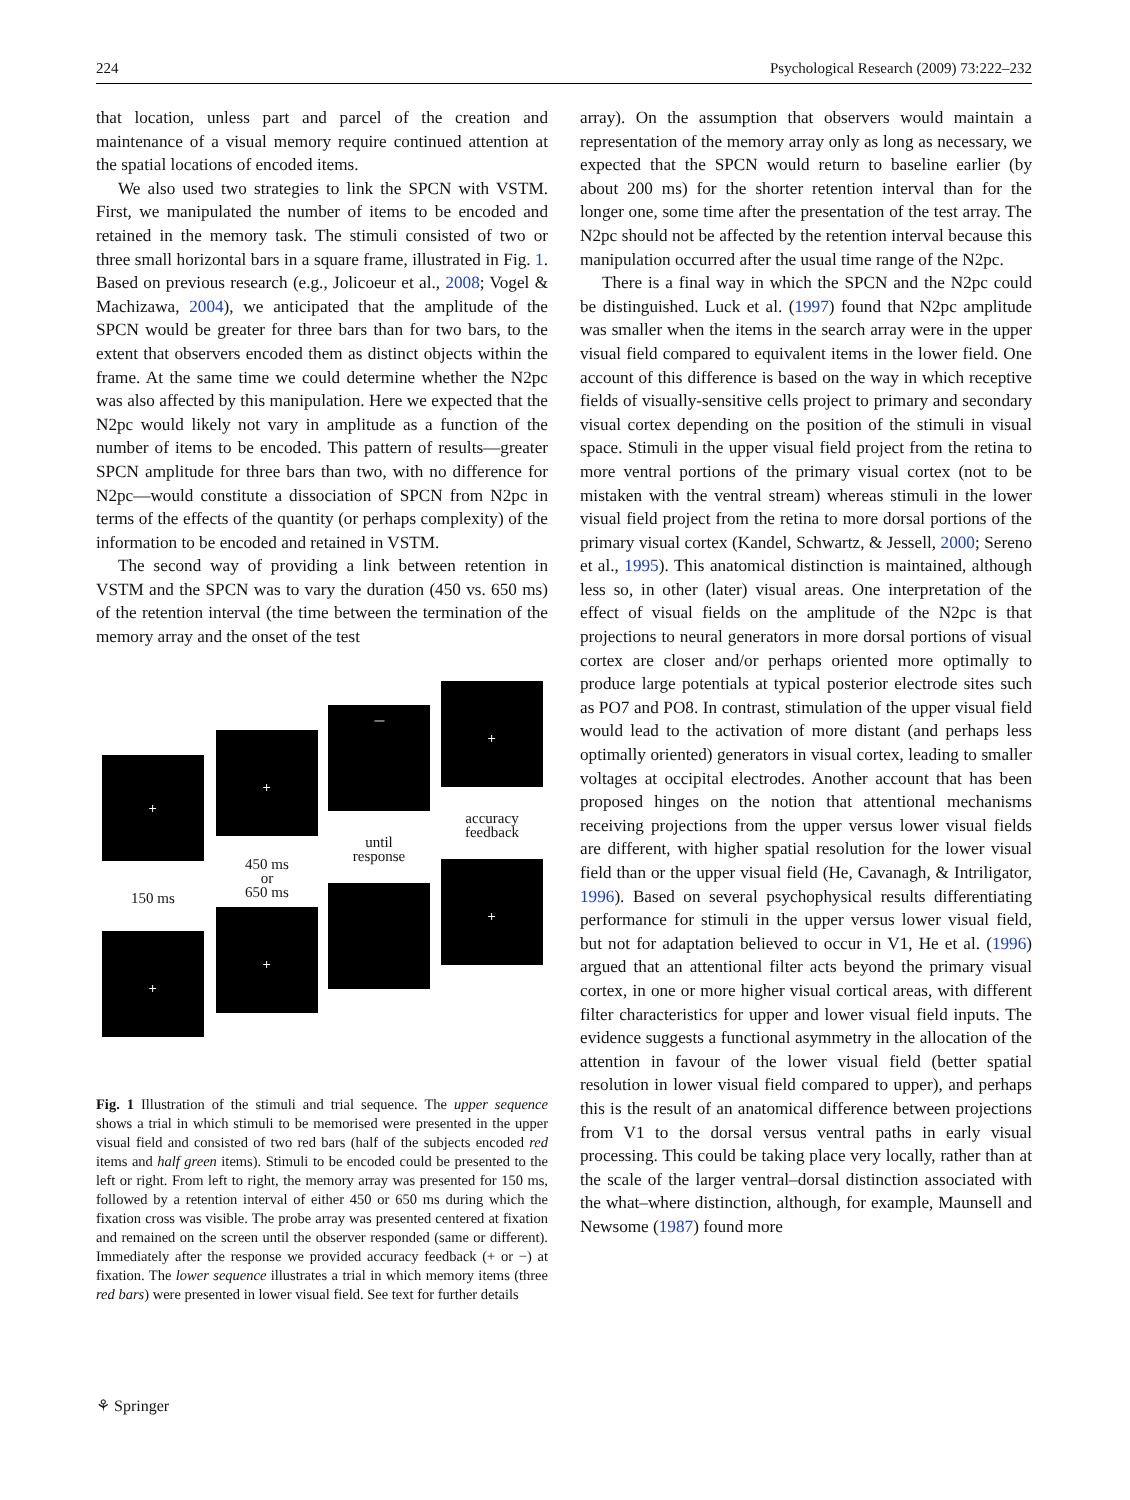224 Psychological Research (2009) 73:222–232
that location, unless part and parcel of the creation and maintenance of a visual memory require continued attention at the spatial locations of encoded items.
We also used two strategies to link the SPCN with VSTM. First, we manipulated the number of items to be encoded and retained in the memory task. The stimuli consisted of two or three small horizontal bars in a square frame, illustrated in Fig. 1. Based on previous research (e.g., Jolicoeur et al., 2008; Vogel & Machizawa, 2004), we anticipated that the amplitude of the SPCN would be greater for three bars than for two bars, to the extent that observers encoded them as distinct objects within the frame. At the same time we could determine whether the N2pc was also affected by this manipulation. Here we expected that the N2pc would likely not vary in amplitude as a function of the number of items to be encoded. This pattern of results—greater SPCN amplitude for three bars than two, with no difference for N2pc—would constitute a dissociation of SPCN from N2pc in terms of the effects of the quantity (or perhaps complexity) of the information to be encoded and retained in VSTM.
The second way of providing a link between retention in VSTM and the SPCN was to vary the duration (450 vs. 650 ms) of the retention interval (the time between the termination of the memory array and the onset of the test
+
+
—
+
accuracy
feedback
until
response
450 ms
or
650 ms
150 ms
+
+
+
Fig. 1 Illustration of the stimuli and trial sequence. The upper sequence shows a trial in which stimuli to be memorised were presented in the upper visual field and consisted of two red bars (half of the subjects encoded red items and half green items). Stimuli to be encoded could be presented to the left or right. From left to right, the memory array was presented for 150 ms, followed by a retention interval of either 450 or 650 ms during which the fixation cross was visible. The probe array was presented centered at fixation and remained on the screen until the observer responded (same or different). Immediately after the response we provided accuracy feedback (+ or −) at fixation. The lower sequence illustrates a trial in which memory items (three red bars) were presented in lower visual field. See text for further details
array). On the assumption that observers would maintain a representation of the memory array only as long as necessary, we expected that the SPCN would return to baseline earlier (by about 200 ms) for the shorter retention interval than for the longer one, some time after the presentation of the test array. The N2pc should not be affected by the retention interval because this manipulation occurred after the usual time range of the N2pc.
There is a final way in which the SPCN and the N2pc could be distinguished. Luck et al. (1997) found that N2pc amplitude was smaller when the items in the search array were in the upper visual field compared to equivalent items in the lower field. One account of this difference is based on the way in which receptive fields of visually-sensitive cells project to primary and secondary visual cortex depending on the position of the stimuli in visual space. Stimuli in the upper visual field project from the retina to more ventral portions of the primary visual cortex (not to be mistaken with the ventral stream) whereas stimuli in the lower visual field project from the retina to more dorsal portions of the primary visual cortex (Kandel, Schwartz, & Jessell, 2000; Sereno et al., 1995). This anatomical distinction is maintained, although less so, in other (later) visual areas. One interpretation of the effect of visual fields on the amplitude of the N2pc is that projections to neural generators in more dorsal portions of visual cortex are closer and/or perhaps oriented more optimally to produce large potentials at typical posterior electrode sites such as PO7 and PO8. In contrast, stimulation of the upper visual field would lead to the activation of more distant (and perhaps less optimally oriented) generators in visual cortex, leading to smaller voltages at occipital electrodes. Another account that has been proposed hinges on the notion that attentional mechanisms receiving projections from the upper versus lower visual fields are different, with higher spatial resolution for the lower visual field than or the upper visual field (He, Cavanagh, & Intriligator, 1996). Based on several psychophysical results differentiating performance for stimuli in the upper versus lower visual field, but not for adaptation believed to occur in V1, He et al. (1996) argued that an attentional filter acts beyond the primary visual cortex, in one or more higher visual cortical areas, with different filter characteristics for upper and lower visual field inputs. The evidence suggests a functional asymmetry in the allocation of the attention in favour of the lower visual field (better spatial resolution in lower visual field compared to upper), and perhaps this is the result of an anatomical difference between projections from V1 to the dorsal versus ventral paths in early visual processing. This could be taking place very locally, rather than at the scale of the larger ventral–dorsal distinction associated with the what–where distinction, although, for example, Maunsell and Newsome (1987) found more
⚘ Springer